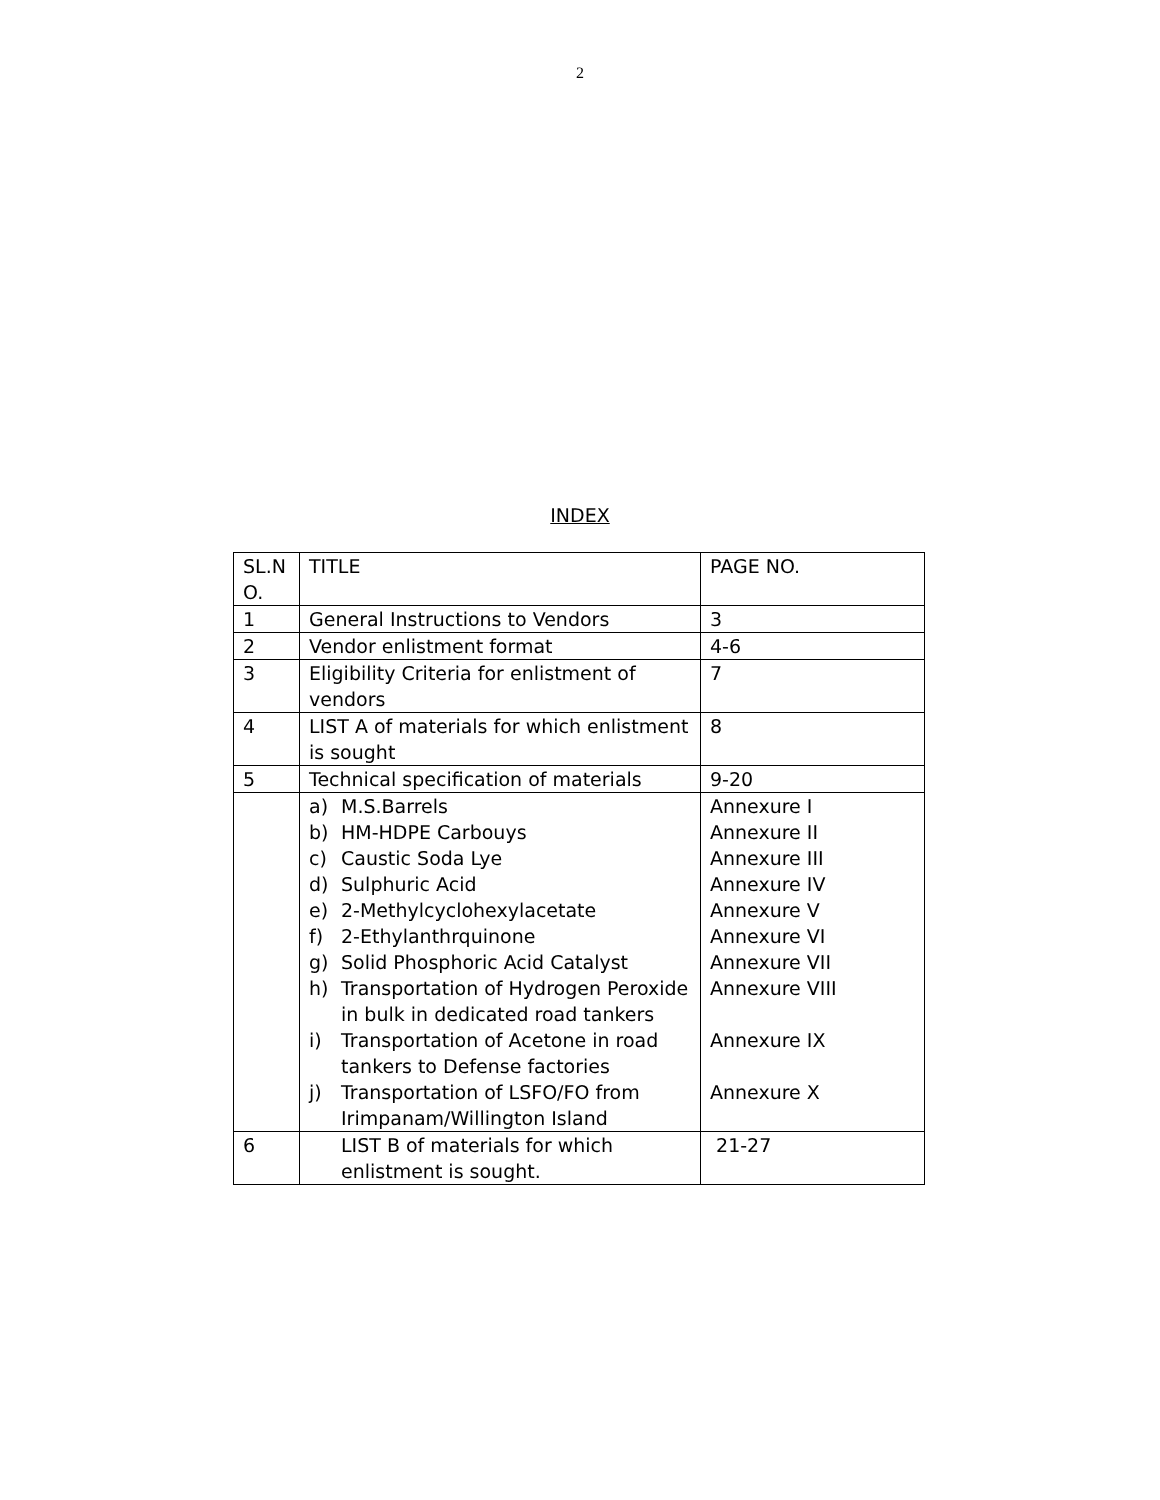2
INDEX
| SL.N O. | TITLE | PAGE NO. |
| 1 | General Instructions to Vendors | 3 |
| 2 | Vendor enlistment format | 4-6 |
| 3 | Eligibility Criteria for enlistment of vendors | 7 |
| 4 | LIST A of materials for which enlistment is sought | 8 |
| 5 | Technical specification of materials | 9-20 |
| | / a) / M.S.Barrels / / b) / HM-HDPE Carbouys / / c) / Caustic Soda Lye / / d) / Sulphuric Acid / / e) / 2-Methylcyclohexylacetate / / f) / 2-Ethylanthrquinone / / g) / Solid Phosphoric Acid Catalyst / / h) / Transportation of Hydrogen Peroxide in bulk in dedicated road tankers / / i) / Transportation of Acetone in road tankers to Defense factories / / j) / Transportation of LSFO/FO from Irimpanam/Willington Island / | Annexure I Annexure II Annexure III Annexure IV Annexure V Annexure VI Annexure VII Annexure VIII Annexure IX Annexure X |
| 6 | LIST B of materials for which enlistment is sought. | 21-27 |